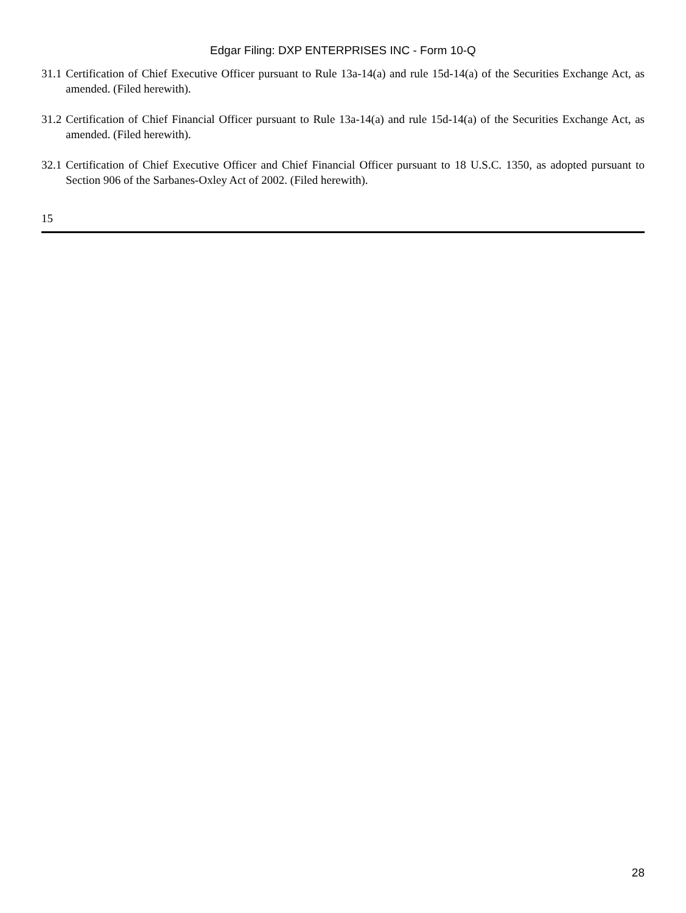Edgar Filing: DXP ENTERPRISES INC - Form 10-Q
31.1 Certification of Chief Executive Officer pursuant to Rule 13a-14(a) and rule 15d-14(a) of the Securities Exchange Act, as amended. (Filed herewith).
31.2 Certification of Chief Financial Officer pursuant to Rule 13a-14(a) and rule 15d-14(a) of the Securities Exchange Act, as amended. (Filed herewith).
32.1 Certification of Chief Executive Officer and Chief Financial Officer pursuant to 18 U.S.C. 1350, as adopted pursuant to Section 906 of the Sarbanes-Oxley Act of 2002. (Filed herewith).
15
28